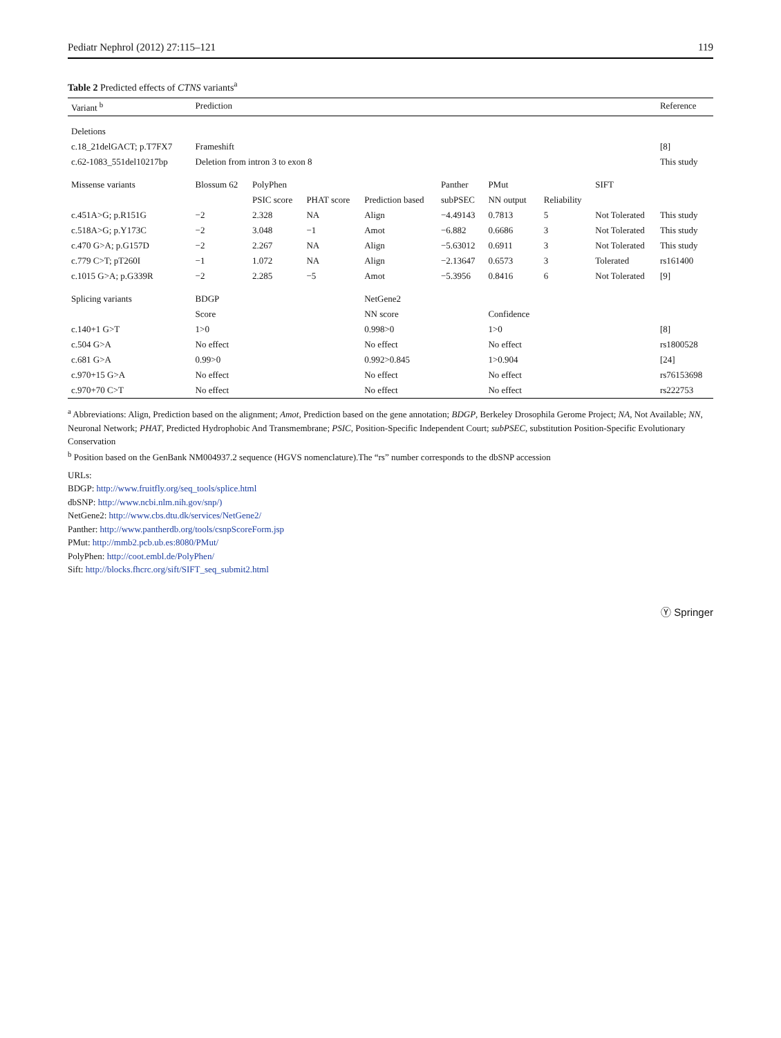Pediatr Nephrol (2012) 27:115–121 119
Table 2 Predicted effects of CTNS variants <sup>a</sup>
| Variant <sup>b</sup> | Prediction | | | | | | | | Reference |
| --- | --- | --- | --- | --- | --- | --- | --- | --- | --- |
| Deletions | | | | | | | | | |
| c.18_21delGACT; p.T7FX7 | Frameshift | | | | | | | | [8] |
| c.62-1083_551del10217bp | Deletion from intron 3 to exon 8 | | | | | | | | This study |
| Missense variants | Blossum 62 | PolyPhen | | | Panther | PMut | | SIFT | |
| | | PSIC score | PHAT score | Prediction based | subPSEC | NN output | Reliability | | |
| c.451A>G; p.R151G | −2 | 2.328 | NA | Align | −4.49143 | 0.7813 | 5 | Not Tolerated | This study |
| c.518A>G; p.Y173C | −2 | 3.048 | −1 | Amot | −6.882 | 0.6686 | 3 | Not Tolerated | This study |
| c.470 G>A; p.G157D | −2 | 2.267 | NA | Align | −5.63012 | 0.6911 | 3 | Not Tolerated | This study |
| c.779 C>T; pT260I | −1 | 1.072 | NA | Align | −2.13647 | 0.6573 | 3 | Tolerated | rs161400 |
| c.1015 G>A; p.G339R | −2 | 2.285 | −5 | Amot | −5.3956 | 0.8416 | 6 | Not Tolerated | [9] |
| Splicing variants | BDGP | | | NetGene2 | | | | | |
| | Score | | | NN score | | Confidence | | | |
| c.140+1 G>T | 1>0 | | | 0.998>0 | | 1>0 | | | [8] |
| c.504 G>A | No effect | | | No effect | | No effect | | | rs1800528 |
| c.681 G>A | 0.99>0 | | | 0.992>0.845 | | 1>0.904 | | | [24] |
| c.970+15 G>A | No effect | | | No effect | | No effect | | | rs76153698 |
| c.970+70 C>T | No effect | | | No effect | | No effect | | | rs222753 |
<sup>a</sup> Abbreviations: Align, Prediction based on the alignment; Amot, Prediction based on the gene annotation; BDGP, Berkeley Drosophila Gerome Project; NA, Not Available; NN, Neuronal Network; PHAT, Predicted Hydrophobic And Transmembrane; PSIC, Position-Specific Independent Court; subPSEC, substitution Position-Specific Evolutionary Conservation
<sup>b</sup> Position based on the GenBank NM004937.2 sequence (HGVS nomenclature).The “rs” number corresponds to the dbSNP accession
URLs:
BDGP: http://www.fruitfly.org/seq_tools/splice.html
dbSNP: http://www.ncbi.nlm.nih.gov/snp/)
NetGene2: http://www.cbs.dtu.dk/services/NetGene2/
Panther: http://www.pantherdb.org/tools/csnpScoreForm.jsp
PMut: http://mmb2.pcb.ub.es:8080/PMut/
PolyPhen: http://coot.embl.de/PolyPhen/
Sift: http://blocks.fhcrc.org/sift/SIFT_seq_submit2.html
Ⓨ Springer